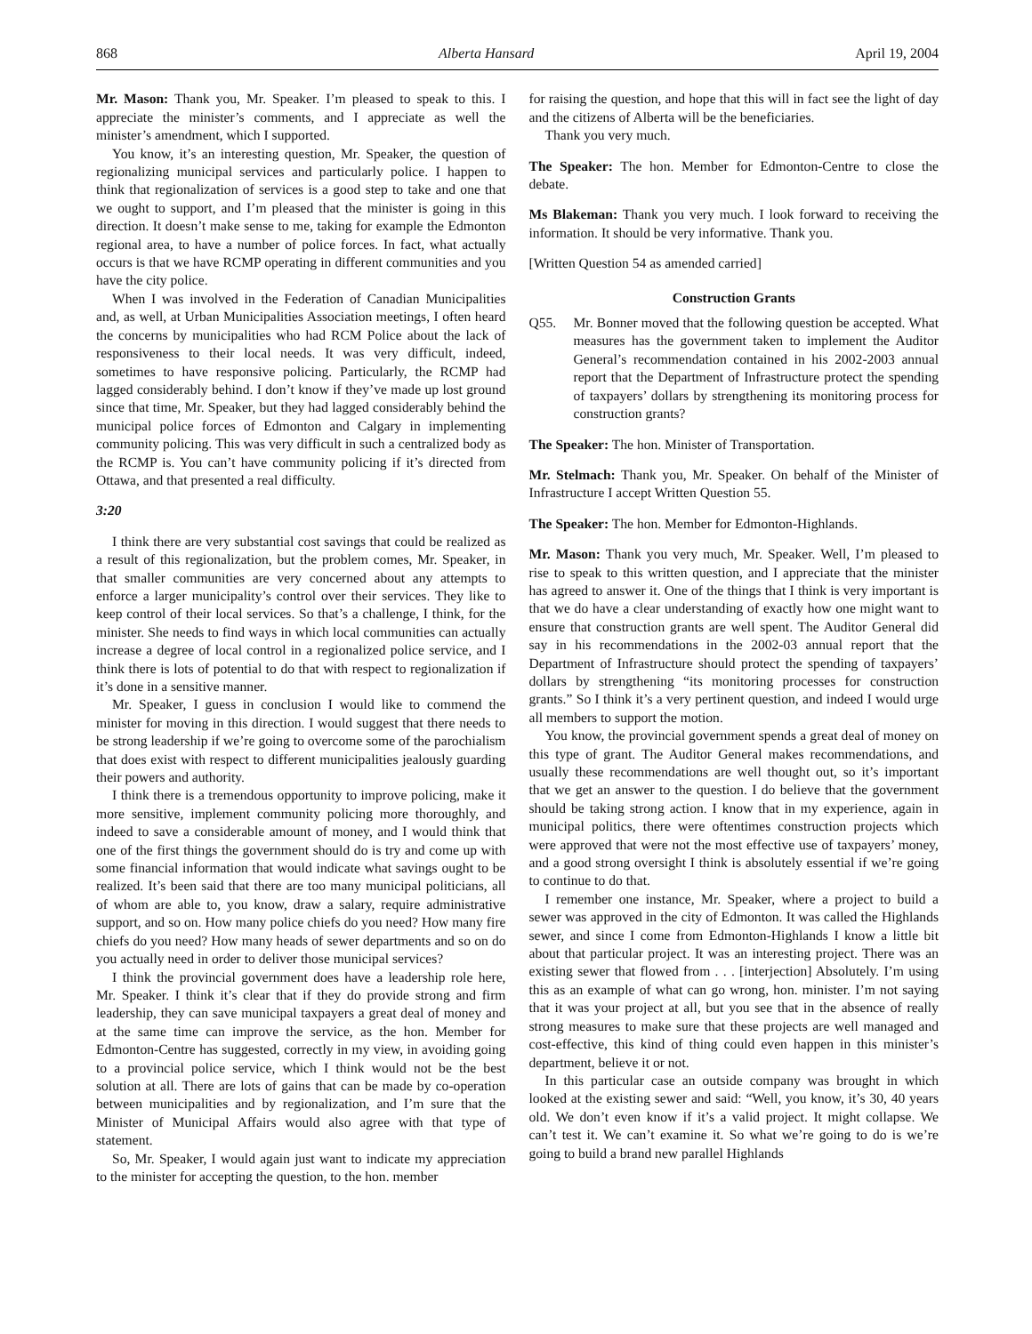868 Alberta Hansard April 19, 2004
Mr. Mason: Thank you, Mr. Speaker. I’m pleased to speak to this. I appreciate the minister’s comments, and I appreciate as well the minister’s amendment, which I supported.
You know, it’s an interesting question, Mr. Speaker, the question of regionalizing municipal services and particularly police. I happen to think that regionalization of services is a good step to take and one that we ought to support, and I’m pleased that the minister is going in this direction. It doesn’t make sense to me, taking for example the Edmonton regional area, to have a number of police forces. In fact, what actually occurs is that we have RCMP operating in different communities and you have the city police.
When I was involved in the Federation of Canadian Municipalities and, as well, at Urban Municipalities Association meetings, I often heard the concerns by municipalities who had RCM Police about the lack of responsiveness to their local needs. It was very difficult, indeed, sometimes to have responsive policing. Particularly, the RCMP had lagged considerably behind. I don’t know if they’ve made up lost ground since that time, Mr. Speaker, but they had lagged considerably behind the municipal police forces of Edmonton and Calgary in implementing community policing. This was very difficult in such a centralized body as the RCMP is. You can’t have community policing if it’s directed from Ottawa, and that presented a real difficulty.
3:20
I think there are very substantial cost savings that could be realized as a result of this regionalization, but the problem comes, Mr. Speaker, in that smaller communities are very concerned about any attempts to enforce a larger municipality’s control over their services. They like to keep control of their local services. So that’s a challenge, I think, for the minister. She needs to find ways in which local communities can actually increase a degree of local control in a regionalized police service, and I think there is lots of potential to do that with respect to regionalization if it’s done in a sensitive manner.
Mr. Speaker, I guess in conclusion I would like to commend the minister for moving in this direction. I would suggest that there needs to be strong leadership if we’re going to overcome some of the parochialism that does exist with respect to different municipalities jealously guarding their powers and authority.
I think there is a tremendous opportunity to improve policing, make it more sensitive, implement community policing more thoroughly, and indeed to save a considerable amount of money, and I would think that one of the first things the government should do is try and come up with some financial information that would indicate what savings ought to be realized. It’s been said that there are too many municipal politicians, all of whom are able to, you know, draw a salary, require administrative support, and so on. How many police chiefs do you need? How many fire chiefs do you need? How many heads of sewer departments and so on do you actually need in order to deliver those municipal services?
I think the provincial government does have a leadership role here, Mr. Speaker. I think it’s clear that if they do provide strong and firm leadership, they can save municipal taxpayers a great deal of money and at the same time can improve the service, as the hon. Member for Edmonton-Centre has suggested, correctly in my view, in avoiding going to a provincial police service, which I think would not be the best solution at all. There are lots of gains that can be made by co-operation between municipalities and by regionalization, and I’m sure that the Minister of Municipal Affairs would also agree with that type of statement.
So, Mr. Speaker, I would again just want to indicate my appreciation to the minister for accepting the question, to the hon. member
for raising the question, and hope that this will in fact see the light of day and the citizens of Alberta will be the beneficiaries.
Thank you very much.
The Speaker: The hon. Member for Edmonton-Centre to close the debate.
Ms Blakeman: Thank you very much. I look forward to receiving the information. It should be very informative. Thank you.
[Written Question 54 as amended carried]
Construction Grants
Q55. Mr. Bonner moved that the following question be accepted. What measures has the government taken to implement the Auditor General’s recommendation contained in his 2002-2003 annual report that the Department of Infrastructure protect the spending of taxpayers’ dollars by strengthening its monitoring process for construction grants?
The Speaker: The hon. Minister of Transportation.
Mr. Stelmach: Thank you, Mr. Speaker. On behalf of the Minister of Infrastructure I accept Written Question 55.
The Speaker: The hon. Member for Edmonton-Highlands.
Mr. Mason: Thank you very much, Mr. Speaker. Well, I’m pleased to rise to speak to this written question, and I appreciate that the minister has agreed to answer it. One of the things that I think is very important is that we do have a clear understanding of exactly how one might want to ensure that construction grants are well spent. The Auditor General did say in his recommendations in the 2002-03 annual report that the Department of Infrastructure should protect the spending of taxpayers’ dollars by strengthening “its monitoring processes for construction grants.” So I think it’s a very pertinent question, and indeed I would urge all members to support the motion.
You know, the provincial government spends a great deal of money on this type of grant. The Auditor General makes recommendations, and usually these recommendations are well thought out, so it’s important that we get an answer to the question. I do believe that the government should be taking strong action. I know that in my experience, again in municipal politics, there were oftentimes construction projects which were approved that were not the most effective use of taxpayers’ money, and a good strong oversight I think is absolutely essential if we’re going to continue to do that.
I remember one instance, Mr. Speaker, where a project to build a sewer was approved in the city of Edmonton. It was called the Highlands sewer, and since I come from Edmonton-Highlands I know a little bit about that particular project. It was an interesting project. There was an existing sewer that flowed from . . . [interjection] Absolutely. I’m using this as an example of what can go wrong, hon. minister. I’m not saying that it was your project at all, but you see that in the absence of really strong measures to make sure that these projects are well managed and cost-effective, this kind of thing could even happen in this minister’s department, believe it or not.
In this particular case an outside company was brought in which looked at the existing sewer and said: “Well, you know, it’s 30, 40 years old. We don’t even know if it’s a valid project. It might collapse. We can’t test it. We can’t examine it. So what we’re going to do is we’re going to build a brand new parallel Highlands